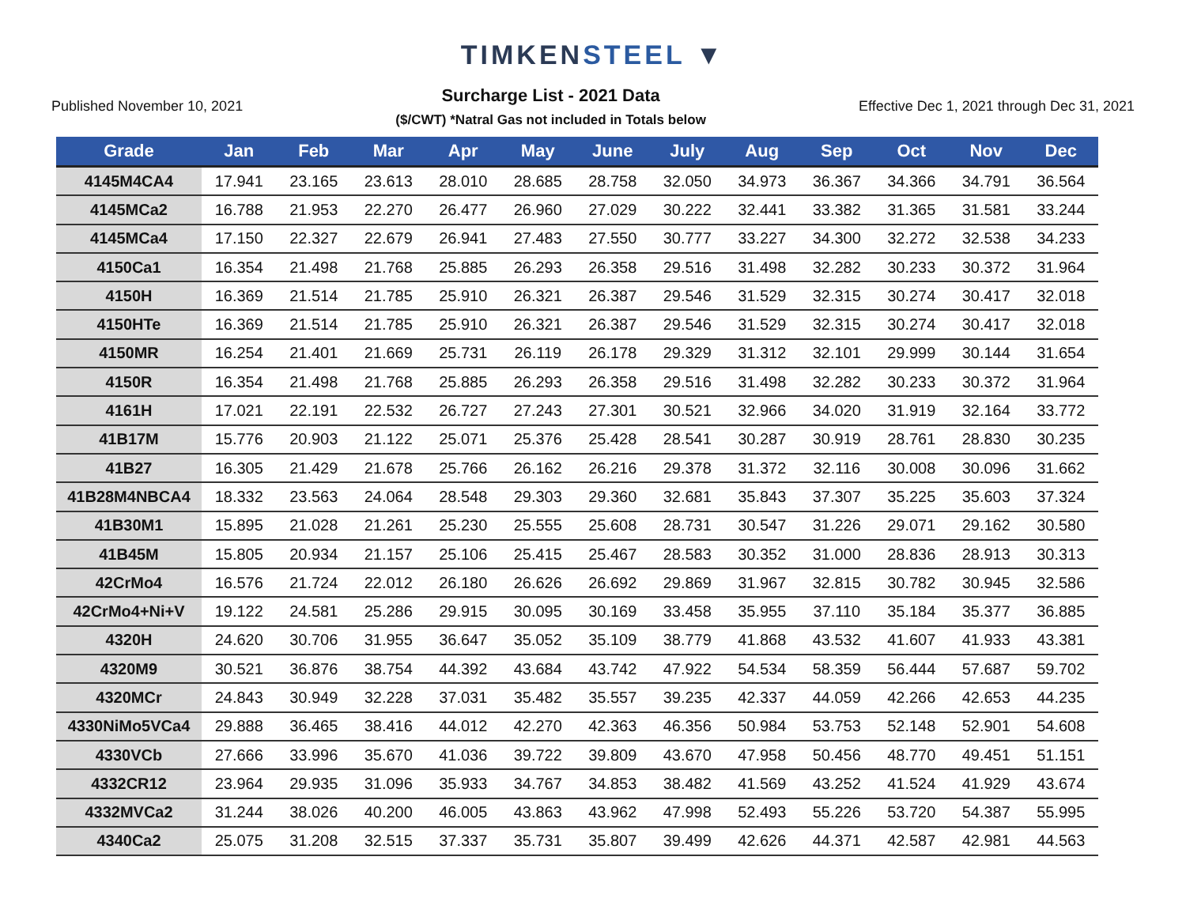TIMKENSTEEL ▼
Published November 10, 2021
Surcharge List - 2021 Data
($/CWT) *Natral Gas not included in Totals below
Effective Dec 1, 2021 through Dec 31, 2021
| Grade | Jan | Feb | Mar | Apr | May | June | July | Aug | Sep | Oct | Nov | Dec |
| --- | --- | --- | --- | --- | --- | --- | --- | --- | --- | --- | --- | --- |
| 4145M4CA4 | 17.941 | 23.165 | 23.613 | 28.010 | 28.685 | 28.758 | 32.050 | 34.973 | 36.367 | 34.366 | 34.791 | 36.564 |
| 4145MCa2 | 16.788 | 21.953 | 22.270 | 26.477 | 26.960 | 27.029 | 30.222 | 32.441 | 33.382 | 31.365 | 31.581 | 33.244 |
| 4145MCa4 | 17.150 | 22.327 | 22.679 | 26.941 | 27.483 | 27.550 | 30.777 | 33.227 | 34.300 | 32.272 | 32.538 | 34.233 |
| 4150Ca1 | 16.354 | 21.498 | 21.768 | 25.885 | 26.293 | 26.358 | 29.516 | 31.498 | 32.282 | 30.233 | 30.372 | 31.964 |
| 4150H | 16.369 | 21.514 | 21.785 | 25.910 | 26.321 | 26.387 | 29.546 | 31.529 | 32.315 | 30.274 | 30.417 | 32.018 |
| 4150HTe | 16.369 | 21.514 | 21.785 | 25.910 | 26.321 | 26.387 | 29.546 | 31.529 | 32.315 | 30.274 | 30.417 | 32.018 |
| 4150MR | 16.254 | 21.401 | 21.669 | 25.731 | 26.119 | 26.178 | 29.329 | 31.312 | 32.101 | 29.999 | 30.144 | 31.654 |
| 4150R | 16.354 | 21.498 | 21.768 | 25.885 | 26.293 | 26.358 | 29.516 | 31.498 | 32.282 | 30.233 | 30.372 | 31.964 |
| 4161H | 17.021 | 22.191 | 22.532 | 26.727 | 27.243 | 27.301 | 30.521 | 32.966 | 34.020 | 31.919 | 32.164 | 33.772 |
| 41B17M | 15.776 | 20.903 | 21.122 | 25.071 | 25.376 | 25.428 | 28.541 | 30.287 | 30.919 | 28.761 | 28.830 | 30.235 |
| 41B27 | 16.305 | 21.429 | 21.678 | 25.766 | 26.162 | 26.216 | 29.378 | 31.372 | 32.116 | 30.008 | 30.096 | 31.662 |
| 41B28M4NBCA4 | 18.332 | 23.563 | 24.064 | 28.548 | 29.303 | 29.360 | 32.681 | 35.843 | 37.307 | 35.225 | 35.603 | 37.324 |
| 41B30M1 | 15.895 | 21.028 | 21.261 | 25.230 | 25.555 | 25.608 | 28.731 | 30.547 | 31.226 | 29.071 | 29.162 | 30.580 |
| 41B45M | 15.805 | 20.934 | 21.157 | 25.106 | 25.415 | 25.467 | 28.583 | 30.352 | 31.000 | 28.836 | 28.913 | 30.313 |
| 42CrMo4 | 16.576 | 21.724 | 22.012 | 26.180 | 26.626 | 26.692 | 29.869 | 31.967 | 32.815 | 30.782 | 30.945 | 32.586 |
| 42CrMo4+Ni+V | 19.122 | 24.581 | 25.286 | 29.915 | 30.095 | 30.169 | 33.458 | 35.955 | 37.110 | 35.184 | 35.377 | 36.885 |
| 4320H | 24.620 | 30.706 | 31.955 | 36.647 | 35.052 | 35.109 | 38.779 | 41.868 | 43.532 | 41.607 | 41.933 | 43.381 |
| 4320M9 | 30.521 | 36.876 | 38.754 | 44.392 | 43.684 | 43.742 | 47.922 | 54.534 | 58.359 | 56.444 | 57.687 | 59.702 |
| 4320MCr | 24.843 | 30.949 | 32.228 | 37.031 | 35.482 | 35.557 | 39.235 | 42.337 | 44.059 | 42.266 | 42.653 | 44.235 |
| 4330NiMo5VCa4 | 29.888 | 36.465 | 38.416 | 44.012 | 42.270 | 42.363 | 46.356 | 50.984 | 53.753 | 52.148 | 52.901 | 54.608 |
| 4330VCb | 27.666 | 33.996 | 35.670 | 41.036 | 39.722 | 39.809 | 43.670 | 47.958 | 50.456 | 48.770 | 49.451 | 51.151 |
| 4332CR12 | 23.964 | 29.935 | 31.096 | 35.933 | 34.767 | 34.853 | 38.482 | 41.569 | 43.252 | 41.524 | 41.929 | 43.674 |
| 4332MVCa2 | 31.244 | 38.026 | 40.200 | 46.005 | 43.863 | 43.962 | 47.998 | 52.493 | 55.226 | 53.720 | 54.387 | 55.995 |
| 4340Ca2 | 25.075 | 31.208 | 32.515 | 37.337 | 35.731 | 35.807 | 39.499 | 42.626 | 44.371 | 42.587 | 42.981 | 44.563 |